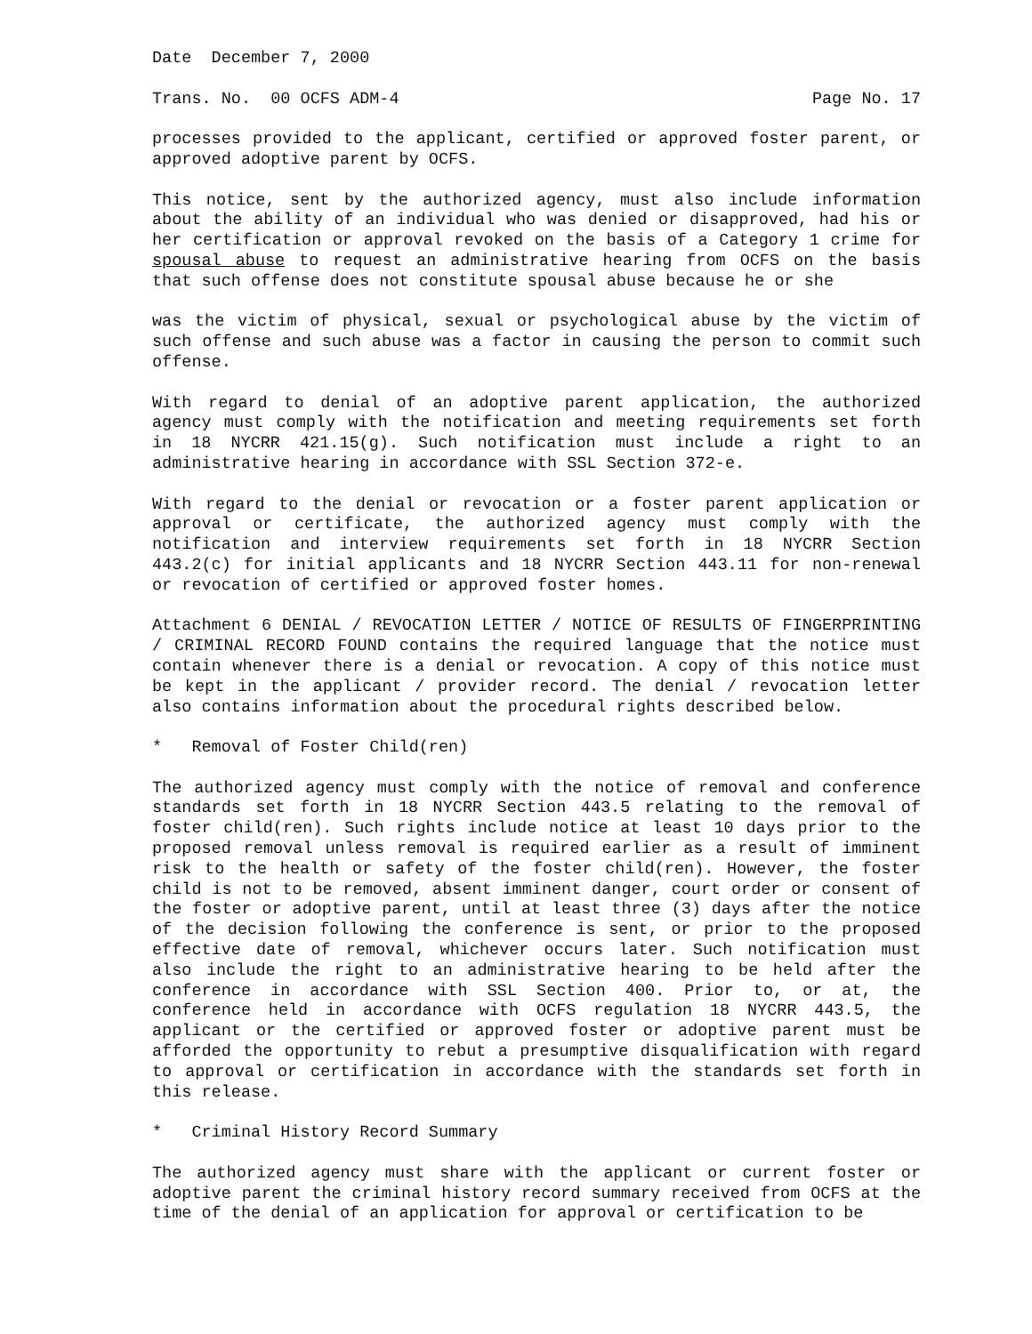Date December 7, 2000
Trans. No. 00 OCFS ADM-4 Page No. 17
processes provided to the applicant, certified or approved foster parent, or approved adoptive parent by OCFS.
This notice, sent by the authorized agency, must also include information about the ability of an individual who was denied or disapproved, had his or her certification or approval revoked on the basis of a Category 1 crime for spousal abuse to request an administrative hearing from OCFS on the basis that such offense does not constitute spousal abuse because he or she
was the victim of physical, sexual or psychological abuse by the victim of such offense and such abuse was a factor in causing the person to commit such offense.
With regard to denial of an adoptive parent application, the authorized agency must comply with the notification and meeting requirements set forth in 18 NYCRR 421.15(g). Such notification must include a right to an administrative hearing in accordance with SSL Section 372-e.
With regard to the denial or revocation or a foster parent application or approval or certificate, the authorized agency must comply with the notification and interview requirements set forth in 18 NYCRR Section 443.2(c) for initial applicants and 18 NYCRR Section 443.11 for non-renewal or revocation of certified or approved foster homes.
Attachment 6 DENIAL / REVOCATION LETTER / NOTICE OF RESULTS OF FINGERPRINTING / CRIMINAL RECORD FOUND contains the required language that the notice must contain whenever there is a denial or revocation. A copy of this notice must be kept in the applicant / provider record. The denial / revocation letter also contains information about the procedural rights described below.
* Removal of Foster Child(ren)
The authorized agency must comply with the notice of removal and conference standards set forth in 18 NYCRR Section 443.5 relating to the removal of foster child(ren). Such rights include notice at least 10 days prior to the proposed removal unless removal is required earlier as a result of imminent risk to the health or safety of the foster child(ren). However, the foster child is not to be removed, absent imminent danger, court order or consent of the foster or adoptive parent, until at least three (3) days after the notice of the decision following the conference is sent, or prior to the proposed effective date of removal, whichever occurs later. Such notification must also include the right to an administrative hearing to be held after the conference in accordance with SSL Section 400. Prior to, or at, the conference held in accordance with OCFS regulation 18 NYCRR 443.5, the applicant or the certified or approved foster or adoptive parent must be afforded the opportunity to rebut a presumptive disqualification with regard to approval or certification in accordance with the standards set forth in this release.
* Criminal History Record Summary
The authorized agency must share with the applicant or current foster or adoptive parent the criminal history record summary received from OCFS at the time of the denial of an application for approval or certification to be